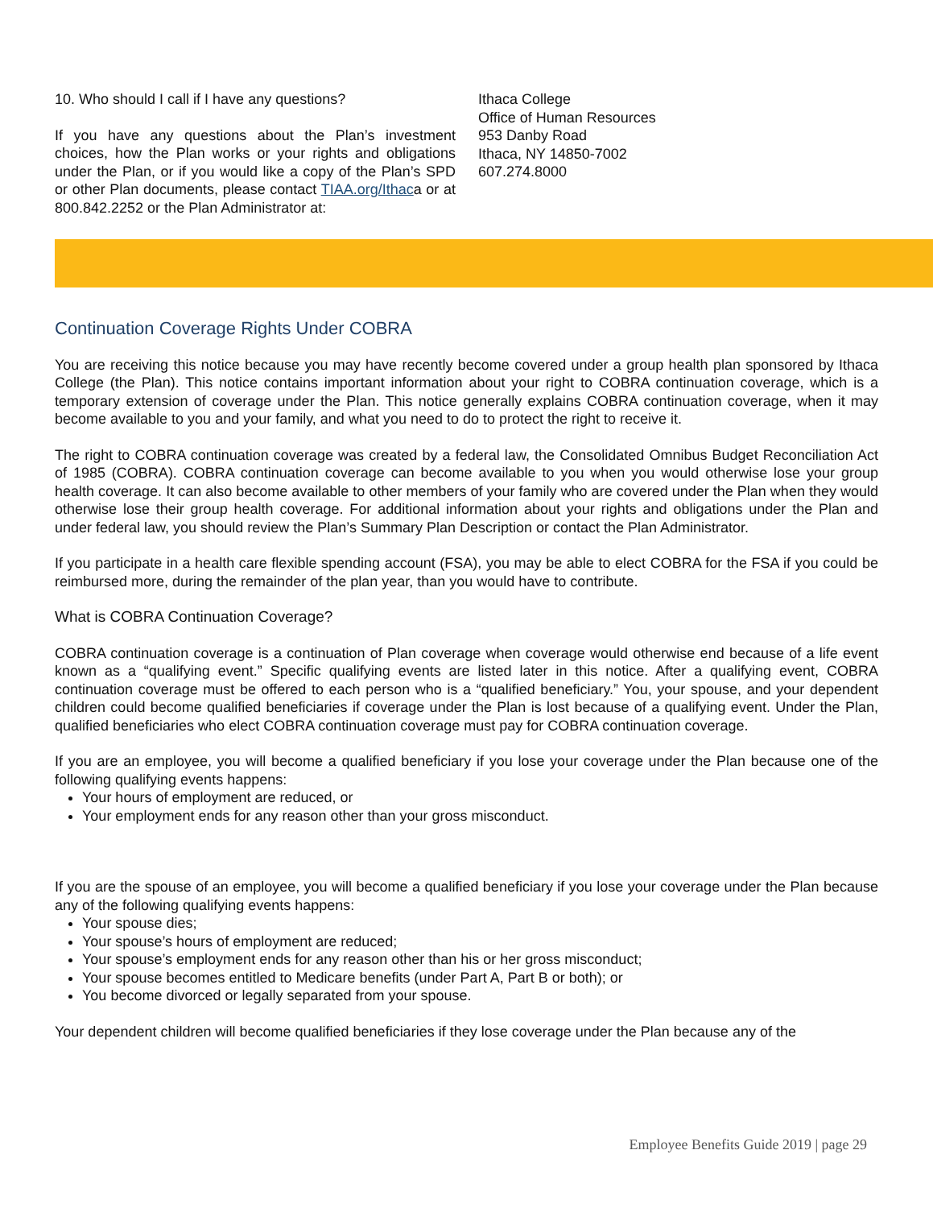10. Who should I call if I have any questions?
If you have any questions about the Plan’s investment choices, how the Plan works or your rights and obligations under the Plan, or if you would like a copy of the Plan’s SPD or other Plan documents, please contact TIAA.org/Ithaca or at 800.842.2252 or the Plan Administrator at:
Ithaca College
Office of Human Resources
953 Danby Road
Ithaca, NY 14850-7002
607.274.8000
Continuation Coverage Rights Under COBRA
You are receiving this notice because you may have recently become covered under a group health plan sponsored by Ithaca College (the Plan). This notice contains important information about your right to COBRA continuation coverage, which is a temporary extension of coverage under the Plan. This notice generally explains COBRA continuation coverage, when it may become available to you and your family, and what you need to do to protect the right to receive it.
The right to COBRA continuation coverage was created by a federal law, the Consolidated Omnibus Budget Reconciliation Act of 1985 (COBRA). COBRA continuation coverage can become available to you when you would otherwise lose your group health coverage. It can also become available to other members of your family who are covered under the Plan when they would otherwise lose their group health coverage. For additional information about your rights and obligations under the Plan and under federal law, you should review the Plan’s Summary Plan Description or contact the Plan Administrator.
If you participate in a health care flexible spending account (FSA), you may be able to elect COBRA for the FSA if you could be reimbursed more, during the remainder of the plan year, than you would have to contribute.
What is COBRA Continuation Coverage?
COBRA continuation coverage is a continuation of Plan coverage when coverage would otherwise end because of a life event known as a “qualifying event.” Specific qualifying events are listed later in this notice. After a qualifying event, COBRA continuation coverage must be offered to each person who is a “qualified beneficiary.” You, your spouse, and your dependent children could become qualified beneficiaries if coverage under the Plan is lost because of a qualifying event. Under the Plan, qualified beneficiaries who elect COBRA continuation coverage must pay for COBRA continuation coverage.
If you are an employee, you will become a qualified beneficiary if you lose your coverage under the Plan because one of the following qualifying events happens:
Your hours of employment are reduced, or
Your employment ends for any reason other than your gross misconduct.
If you are the spouse of an employee, you will become a qualified beneficiary if you lose your coverage under the Plan because any of the following qualifying events happens:
Your spouse dies;
Your spouse’s hours of employment are reduced;
Your spouse’s employment ends for any reason other than his or her gross misconduct;
Your spouse becomes entitled to Medicare benefits (under Part A, Part B or both); or
You become divorced or legally separated from your spouse.
Your dependent children will become qualified beneficiaries if they lose coverage under the Plan because any of the
Employee Benefits Guide 2019 | page 29